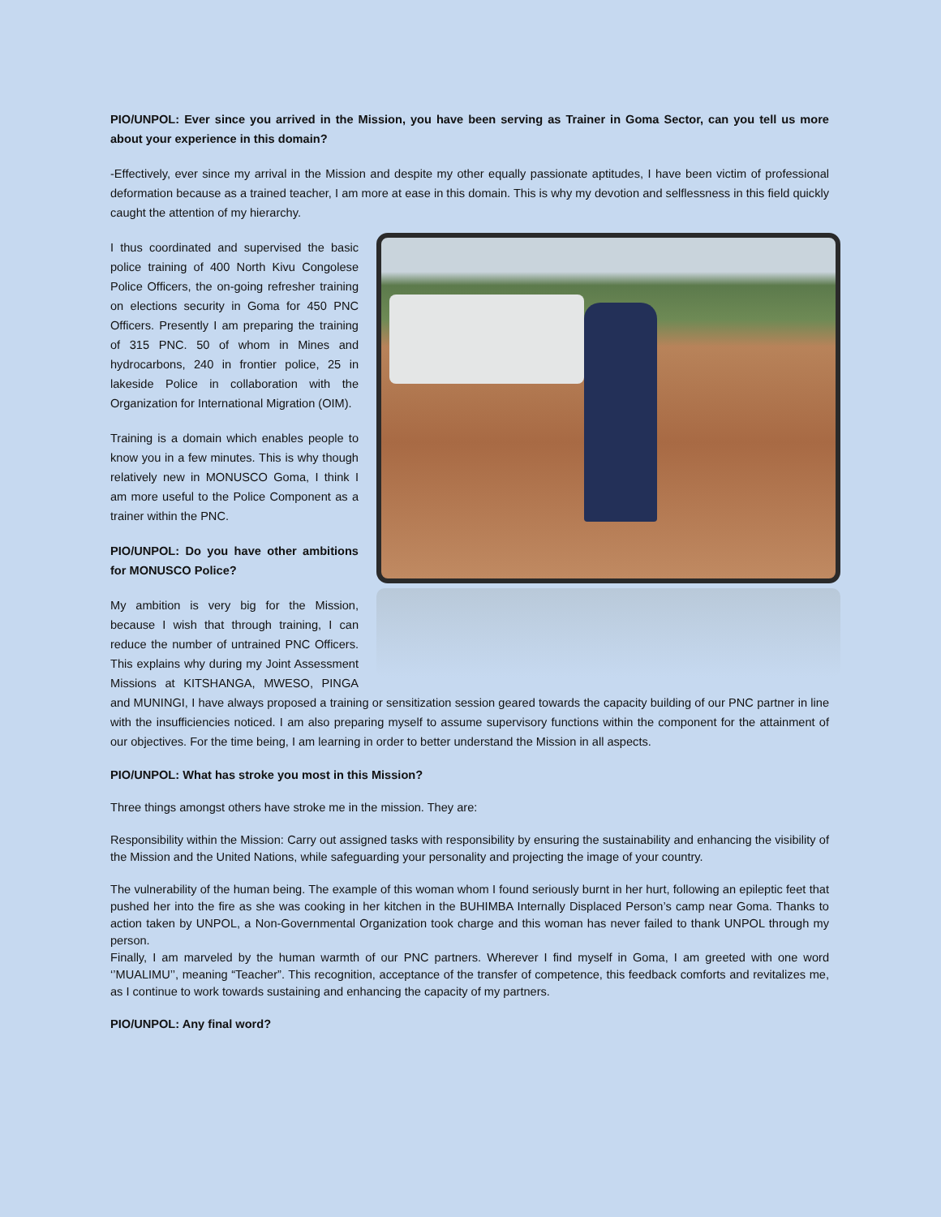PIO/UNPOL: Ever since you arrived in the Mission, you have been serving as Trainer in Goma Sector, can you tell us more about your experience in this domain?
-Effectively, ever since my arrival in the Mission and despite my other equally passionate aptitudes, I have been victim of professional deformation because as a trained teacher, I am more at ease in this domain. This is why my devotion and selflessness in this field quickly caught the attention of my hierarchy.
I thus coordinated and supervised the basic police training of 400 North Kivu Congolese Police Officers, the on-going refresher training on elections security in Goma for 450 PNC Officers. Presently I am preparing the training of 315 PNC. 50 of whom in Mines and hydrocarbons, 240 in frontier police, 25 in lakeside Police in collaboration with the Organization for International Migration (OIM).
Training is a domain which enables people to know you in a few minutes. This is why though relatively new in MONUSCO Goma, I think I am more useful to the Police Component as a trainer within the PNC.
PIO/UNPOL: Do you have other ambitions for MONUSCO Police?
My ambition is very big for the Mission, because I wish that through training, I can reduce the number of untrained PNC Officers. This explains why during my Joint Assessment Missions at KITSHANGA, MWESO, PINGA and MUNINGI, I have always proposed a training or sensitization session geared towards the capacity building of our PNC partner in line with the insufficiencies noticed. I am also preparing myself to assume supervisory functions within the component for the attainment of our objectives. For the time being, I am learning in order to better understand the Mission in all aspects.
PIO/UNPOL: What has stroke you most in this Mission?
Three things amongst others have stroke me in the mission. They are:
Responsibility within the Mission: Carry out assigned tasks with responsibility by ensuring the sustainability and enhancing the visibility of the Mission and the United Nations, while safeguarding your personality and projecting the image of your country.
The vulnerability of the human being. The example of this woman whom I found seriously burnt in her hurt, following an epileptic feet that pushed her into the fire as she was cooking in her kitchen in the BUHIMBA Internally Displaced Person’s camp near Goma. Thanks to action taken by UNPOL, a Non-Governmental Organization took charge and this woman has never failed to thank UNPOL through my person.
Finally, I am marveled by the human warmth of our PNC partners. Wherever I find myself in Goma, I am greeted with one word ‘’MUALIMU’’, meaning “Teacher”. This recognition, acceptance of the transfer of competence, this feedback comforts and revitalizes me, as I continue to work towards sustaining and enhancing the capacity of my partners.
PIO/UNPOL: Any final word?